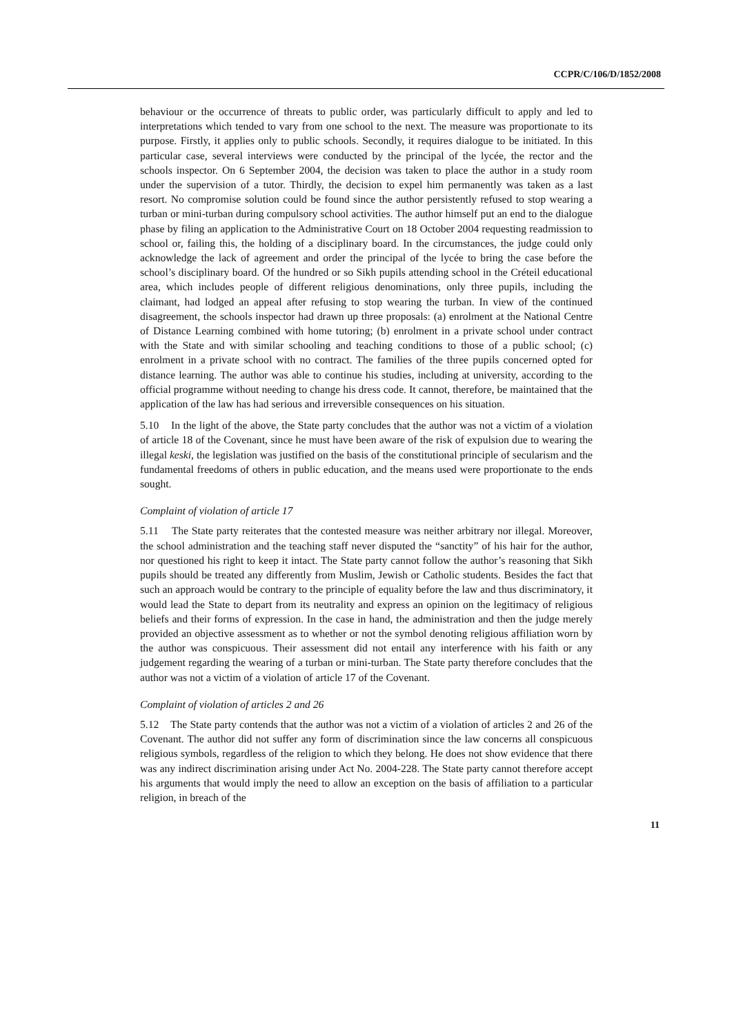CCPR/C/106/D/1852/2008
behaviour or the occurrence of threats to public order, was particularly difficult to apply and led to interpretations which tended to vary from one school to the next. The measure was proportionate to its purpose. Firstly, it applies only to public schools. Secondly, it requires dialogue to be initiated. In this particular case, several interviews were conducted by the principal of the lycée, the rector and the schools inspector. On 6 September 2004, the decision was taken to place the author in a study room under the supervision of a tutor. Thirdly, the decision to expel him permanently was taken as a last resort. No compromise solution could be found since the author persistently refused to stop wearing a turban or mini-turban during compulsory school activities. The author himself put an end to the dialogue phase by filing an application to the Administrative Court on 18 October 2004 requesting readmission to school or, failing this, the holding of a disciplinary board. In the circumstances, the judge could only acknowledge the lack of agreement and order the principal of the lycée to bring the case before the school’s disciplinary board. Of the hundred or so Sikh pupils attending school in the Créteil educational area, which includes people of different religious denominations, only three pupils, including the claimant, had lodged an appeal after refusing to stop wearing the turban. In view of the continued disagreement, the schools inspector had drawn up three proposals: (a) enrolment at the National Centre of Distance Learning combined with home tutoring; (b) enrolment in a private school under contract with the State and with similar schooling and teaching conditions to those of a public school; (c) enrolment in a private school with no contract. The families of the three pupils concerned opted for distance learning. The author was able to continue his studies, including at university, according to the official programme without needing to change his dress code. It cannot, therefore, be maintained that the application of the law has had serious and irreversible consequences on his situation.
5.10 In the light of the above, the State party concludes that the author was not a victim of a violation of article 18 of the Covenant, since he must have been aware of the risk of expulsion due to wearing the illegal keski, the legislation was justified on the basis of the constitutional principle of secularism and the fundamental freedoms of others in public education, and the means used were proportionate to the ends sought.
Complaint of violation of article 17
5.11 The State party reiterates that the contested measure was neither arbitrary nor illegal. Moreover, the school administration and the teaching staff never disputed the “sanctity” of his hair for the author, nor questioned his right to keep it intact. The State party cannot follow the author’s reasoning that Sikh pupils should be treated any differently from Muslim, Jewish or Catholic students. Besides the fact that such an approach would be contrary to the principle of equality before the law and thus discriminatory, it would lead the State to depart from its neutrality and express an opinion on the legitimacy of religious beliefs and their forms of expression. In the case in hand, the administration and then the judge merely provided an objective assessment as to whether or not the symbol denoting religious affiliation worn by the author was conspicuous. Their assessment did not entail any interference with his faith or any judgement regarding the wearing of a turban or mini-turban. The State party therefore concludes that the author was not a victim of a violation of article 17 of the Covenant.
Complaint of violation of articles 2 and 26
5.12 The State party contends that the author was not a victim of a violation of articles 2 and 26 of the Covenant. The author did not suffer any form of discrimination since the law concerns all conspicuous religious symbols, regardless of the religion to which they belong. He does not show evidence that there was any indirect discrimination arising under Act No. 2004-228. The State party cannot therefore accept his arguments that would imply the need to allow an exception on the basis of affiliation to a particular religion, in breach of the
11